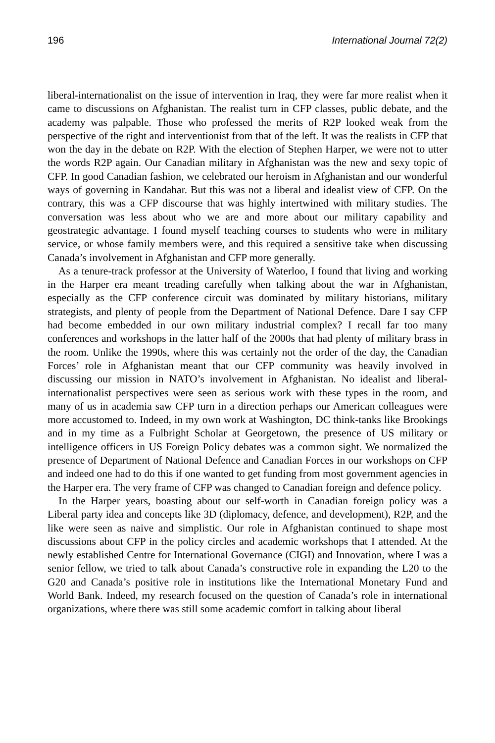196 International Journal 72(2)
liberal-internationalist on the issue of intervention in Iraq, they were far more realist when it came to discussions on Afghanistan. The realist turn in CFP classes, public debate, and the academy was palpable. Those who professed the merits of R2P looked weak from the perspective of the right and interventionist from that of the left. It was the realists in CFP that won the day in the debate on R2P. With the election of Stephen Harper, we were not to utter the words R2P again. Our Canadian military in Afghanistan was the new and sexy topic of CFP. In good Canadian fashion, we celebrated our heroism in Afghanistan and our wonderful ways of governing in Kandahar. But this was not a liberal and idealist view of CFP. On the contrary, this was a CFP discourse that was highly intertwined with military studies. The conversation was less about who we are and more about our military capability and geostrategic advantage. I found myself teaching courses to students who were in military service, or whose family members were, and this required a sensitive take when discussing Canada’s involvement in Afghanistan and CFP more generally.
As a tenure-track professor at the University of Waterloo, I found that living and working in the Harper era meant treading carefully when talking about the war in Afghanistan, especially as the CFP conference circuit was dominated by military historians, military strategists, and plenty of people from the Department of National Defence. Dare I say CFP had become embedded in our own military industrial complex? I recall far too many conferences and workshops in the latter half of the 2000s that had plenty of military brass in the room. Unlike the 1990s, where this was certainly not the order of the day, the Canadian Forces’ role in Afghanistan meant that our CFP community was heavily involved in discussing our mission in NATO’s involvement in Afghanistan. No idealist and liberal-internationalist perspectives were seen as serious work with these types in the room, and many of us in academia saw CFP turn in a direction perhaps our American colleagues were more accustomed to. Indeed, in my own work at Washington, DC think-tanks like Brookings and in my time as a Fulbright Scholar at Georgetown, the presence of US military or intelligence officers in US Foreign Policy debates was a common sight. We normalized the presence of Department of National Defence and Canadian Forces in our workshops on CFP and indeed one had to do this if one wanted to get funding from most government agencies in the Harper era. The very frame of CFP was changed to Canadian foreign and defence policy.
In the Harper years, boasting about our self-worth in Canadian foreign policy was a Liberal party idea and concepts like 3D (diplomacy, defence, and development), R2P, and the like were seen as naive and simplistic. Our role in Afghanistan continued to shape most discussions about CFP in the policy circles and academic workshops that I attended. At the newly established Centre for International Governance (CIGI) and Innovation, where I was a senior fellow, we tried to talk about Canada’s constructive role in expanding the L20 to the G20 and Canada’s positive role in institutions like the International Monetary Fund and World Bank. Indeed, my research focused on the question of Canada’s role in international organizations, where there was still some academic comfort in talking about liberal